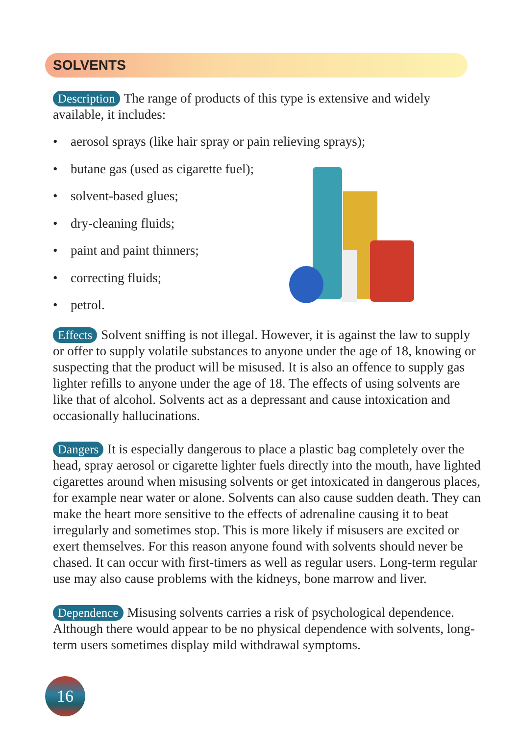SOLVENTS
Description The range of products of this type is extensive and widely available, it includes:
• aerosol sprays (like hair spray or pain relieving sprays);
• butane gas (used as cigarette fuel);
• solvent-based glues;
• dry-cleaning fluids;
• paint and paint thinners;
• correcting fluids;
• petrol.
Effects Solvent sniffing is not illegal. However, it is against the law to supply or offer to supply volatile substances to anyone under the age of 18, knowing or suspecting that the product will be misused. It is also an offence to supply gas lighter refills to anyone under the age of 18. The effects of using solvents are like that of alcohol. Solvents act as a depressant and cause intoxication and occasionally hallucinations.
Dangers It is especially dangerous to place a plastic bag completely over the head, spray aerosol or cigarette lighter fuels directly into the mouth, have lighted cigarettes around when misusing solvents or get intoxicated in dangerous places, for example near water or alone. Solvents can also cause sudden death. They can make the heart more sensitive to the effects of adrenaline causing it to beat irregularly and sometimes stop. This is more likely if misusers are excited or exert themselves. For this reason anyone found with solvents should never be chased. It can occur with first-timers as well as regular users. Long-term regular use may also cause problems with the kidneys, bone marrow and liver.
Dependence Misusing solvents carries a risk of psychological dependence. Although there would appear to be no physical dependence with solvents, long-term users sometimes display mild withdrawal symptoms.
16